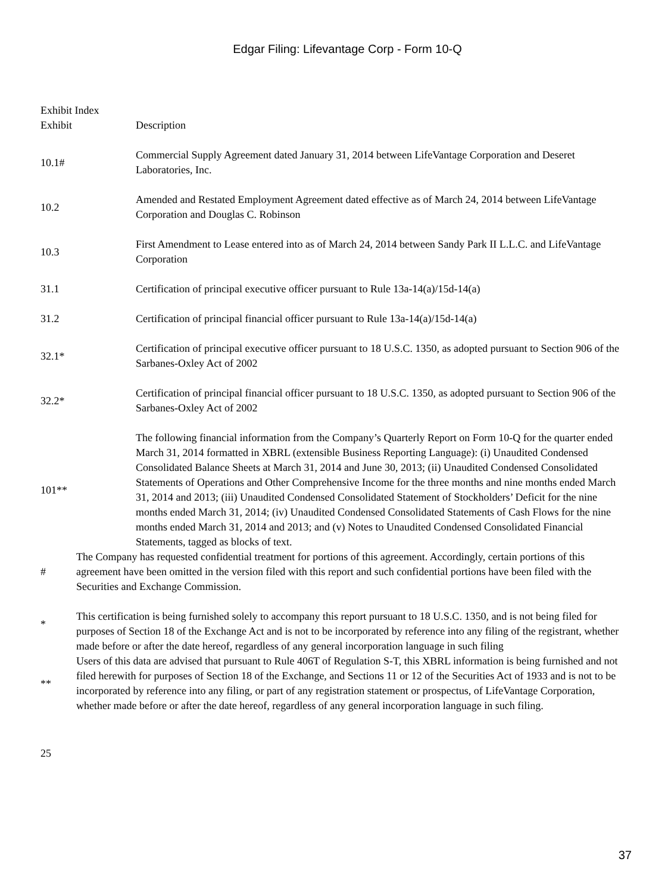Edgar Filing: Lifevantage Corp - Form 10-Q
Exhibit Index
| Exhibit | Description |
| 10.1# | Commercial Supply Agreement dated January 31, 2014 between LifeVantage Corporation and Deseret Laboratories, Inc. |
| 10.2 | Amended and Restated Employment Agreement dated effective as of March 24, 2014 between LifeVantage Corporation and Douglas C. Robinson |
| 10.3 | First Amendment to Lease entered into as of March 24, 2014 between Sandy Park II L.L.C. and LifeVantage Corporation |
| 31.1 | Certification of principal executive officer pursuant to Rule 13a-14(a)/15d-14(a) |
| 31.2 | Certification of principal financial officer pursuant to Rule 13a-14(a)/15d-14(a) |
| 32.1* | Certification of principal executive officer pursuant to 18 U.S.C. 1350, as adopted pursuant to Section 906 of the Sarbanes-Oxley Act of 2002 |
| 32.2* | Certification of principal financial officer pursuant to 18 U.S.C. 1350, as adopted pursuant to Section 906 of the Sarbanes-Oxley Act of 2002 |
| 101** | The following financial information from the Company’s Quarterly Report on Form 10-Q for the quarter ended March 31, 2014 formatted in XBRL (extensible Business Reporting Language): (i) Unaudited Condensed Consolidated Balance Sheets at March 31, 2014 and June 30, 2013; (ii) Unaudited Condensed Consolidated Statements of Operations and Other Comprehensive Income for the three months and nine months ended March 31, 2014 and 2013; (iii) Unaudited Condensed Consolidated Statement of Stockholders’ Deficit for the nine months ended March 31, 2014; (iv) Unaudited Condensed Consolidated Statements of Cash Flows for the nine months ended March 31, 2014 and 2013; and (v) Notes to Unaudited Condensed Consolidated Financial Statements, tagged as blocks of text. |
| # | The Company has requested confidential treatment for portions of this agreement. Accordingly, certain portions of this agreement have been omitted in the version filed with this report and such confidential portions have been filed with the Securities and Exchange Commission. |
| * | This certification is being furnished solely to accompany this report pursuant to 18 U.S.C. 1350, and is not being filed for purposes of Section 18 of the Exchange Act and is not to be incorporated by reference into any filing of the registrant, whether made before or after the date hereof, regardless of any general incorporation language in such filing |
| ** | Users of this data are advised that pursuant to Rule 406T of Regulation S-T, this XBRL information is being furnished and not filed herewith for purposes of Section 18 of the Exchange, and Sections 11 or 12 of the Securities Act of 1933 and is not to be incorporated by reference into any filing, or part of any registration statement or prospectus, of LifeVantage Corporation, whether made before or after the date hereof, regardless of any general incorporation language in such filing. |
25
37